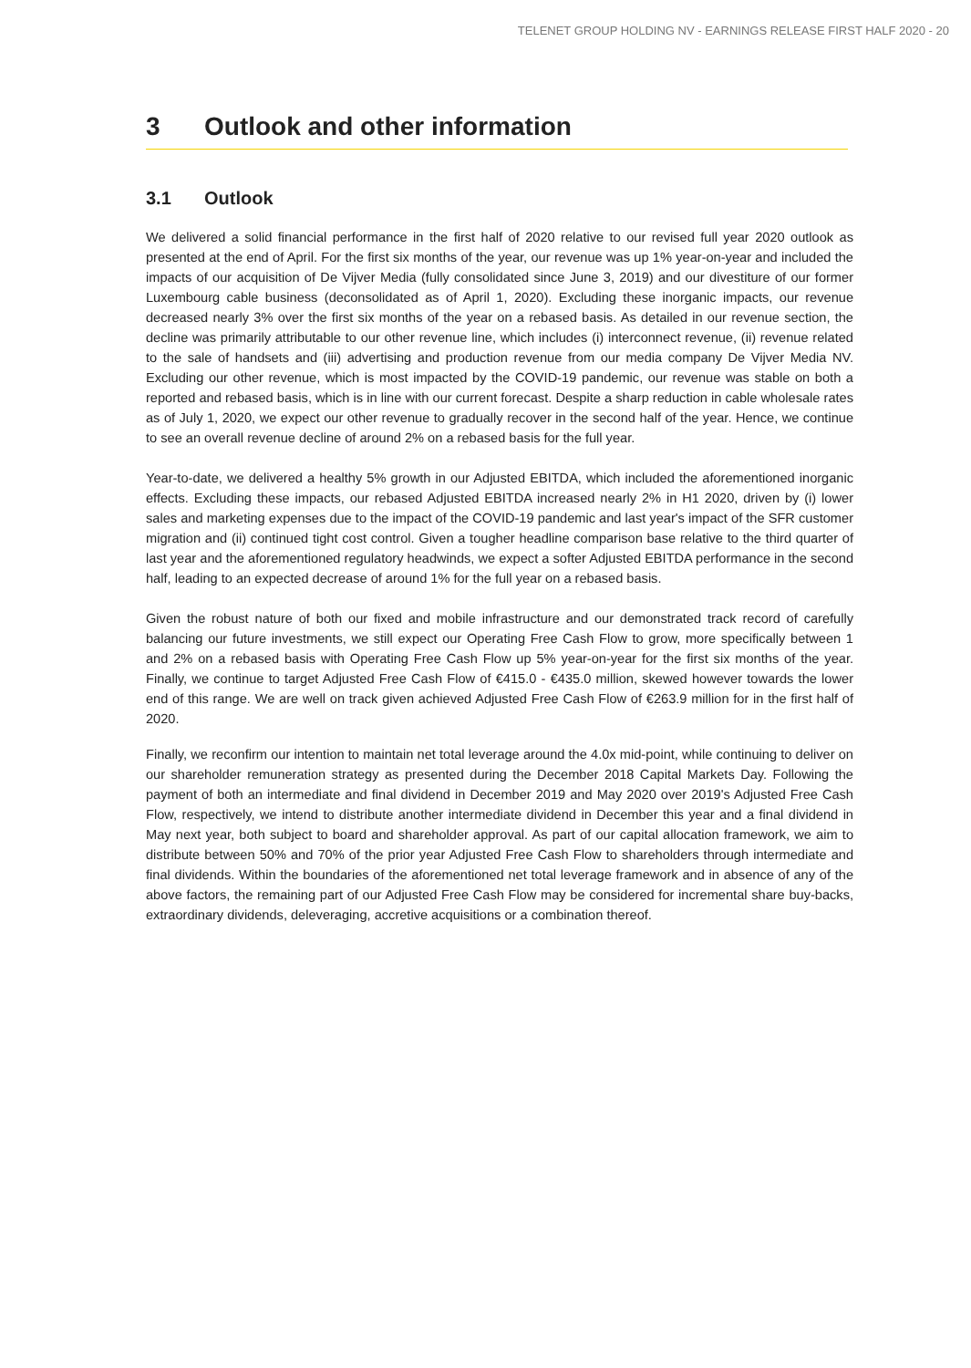TELENET GROUP HOLDING NV - EARNINGS RELEASE FIRST HALF 2020 - 20
3 Outlook and other information
3.1 Outlook
We delivered a solid financial performance in the first half of 2020 relative to our revised full year 2020 outlook as presented at the end of April. For the first six months of the year, our revenue was up 1% year-on-year and included the impacts of our acquisition of De Vijver Media (fully consolidated since June 3, 2019) and our divestiture of our former Luxembourg cable business (deconsolidated as of April 1, 2020). Excluding these inorganic impacts, our revenue decreased nearly 3% over the first six months of the year on a rebased basis. As detailed in our revenue section, the decline was primarily attributable to our other revenue line, which includes (i) interconnect revenue, (ii) revenue related to the sale of handsets and (iii) advertising and production revenue from our media company De Vijver Media NV. Excluding our other revenue, which is most impacted by the COVID-19 pandemic, our revenue was stable on both a reported and rebased basis, which is in line with our current forecast. Despite a sharp reduction in cable wholesale rates as of July 1, 2020, we expect our other revenue to gradually recover in the second half of the year. Hence, we continue to see an overall revenue decline of around 2% on a rebased basis for the full year.
Year-to-date, we delivered a healthy 5% growth in our Adjusted EBITDA, which included the aforementioned inorganic effects. Excluding these impacts, our rebased Adjusted EBITDA increased nearly 2% in H1 2020, driven by (i) lower sales and marketing expenses due to the impact of the COVID-19 pandemic and last year's impact of the SFR customer migration and (ii) continued tight cost control. Given a tougher headline comparison base relative to the third quarter of last year and the aforementioned regulatory headwinds, we expect a softer Adjusted EBITDA performance in the second half, leading to an expected decrease of around 1% for the full year on a rebased basis.
Given the robust nature of both our fixed and mobile infrastructure and our demonstrated track record of carefully balancing our future investments, we still expect our Operating Free Cash Flow to grow, more specifically between 1 and 2% on a rebased basis with Operating Free Cash Flow up 5% year-on-year for the first six months of the year. Finally, we continue to target Adjusted Free Cash Flow of €415.0 - €435.0 million, skewed however towards the lower end of this range. We are well on track given achieved Adjusted Free Cash Flow of €263.9 million for in the first half of 2020.
Finally, we reconfirm our intention to maintain net total leverage around the 4.0x mid-point, while continuing to deliver on our shareholder remuneration strategy as presented during the December 2018 Capital Markets Day. Following the payment of both an intermediate and final dividend in December 2019 and May 2020 over 2019's Adjusted Free Cash Flow, respectively, we intend to distribute another intermediate dividend in December this year and a final dividend in May next year, both subject to board and shareholder approval. As part of our capital allocation framework, we aim to distribute between 50% and 70% of the prior year Adjusted Free Cash Flow to shareholders through intermediate and final dividends. Within the boundaries of the aforementioned net total leverage framework and in absence of any of the above factors, the remaining part of our Adjusted Free Cash Flow may be considered for incremental share buy-backs, extraordinary dividends, deleveraging, accretive acquisitions or a combination thereof.